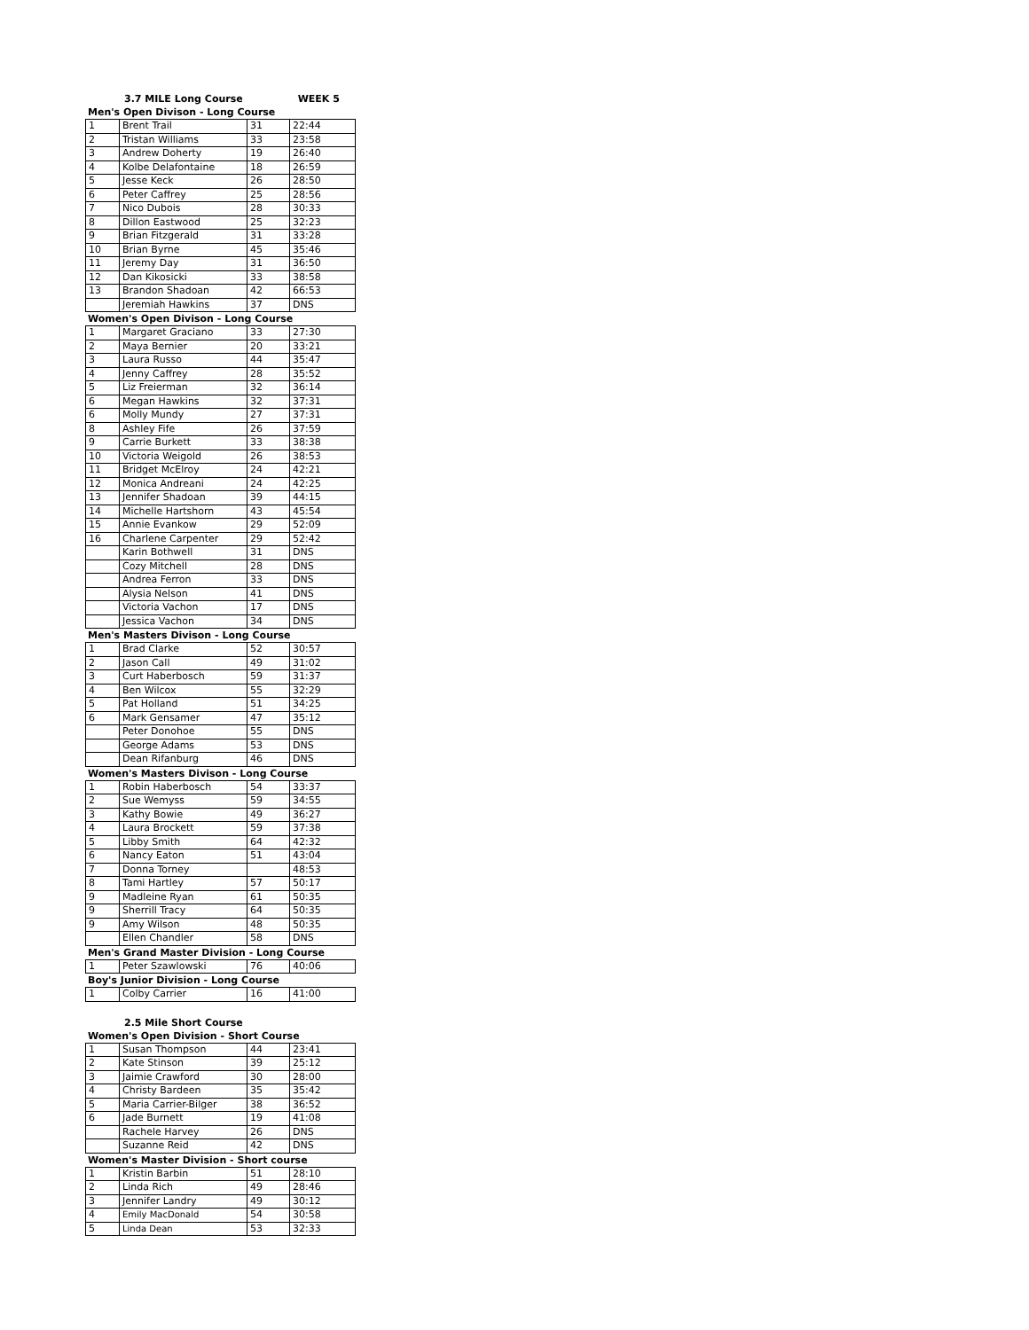3.7 MILE Long Course WEEK 5
Men's Open Divison - Long Course
| 1 | Brent Trail | 31 | 22:44 |
| 2 | Tristan Williams | 33 | 23:58 |
| 3 | Andrew Doherty | 19 | 26:40 |
| 4 | Kolbe Delafontaine | 18 | 26:59 |
| 5 | Jesse Keck | 26 | 28:50 |
| 6 | Peter Caffrey | 25 | 28:56 |
| 7 | Nico Dubois | 28 | 30:33 |
| 8 | Dillon Eastwood | 25 | 32:23 |
| 9 | Brian Fitzgerald | 31 | 33:28 |
| 10 | Brian Byrne | 45 | 35:46 |
| 11 | Jeremy Day | 31 | 36:50 |
| 12 | Dan Kikosicki | 33 | 38:58 |
| 13 | Brandon Shadoan | 42 | 66:53 |
| | Jeremiah Hawkins | 37 | DNS |
Women's Open Divison - Long Course
| 1 | Margaret Graciano | 33 | 27:30 |
| 2 | Maya Bernier | 20 | 33:21 |
| 3 | Laura Russo | 44 | 35:47 |
| 4 | Jenny Caffrey | 28 | 35:52 |
| 5 | Liz Freierman | 32 | 36:14 |
| 6 | Megan Hawkins | 32 | 37:31 |
| 6 | Molly Mundy | 27 | 37:31 |
| 8 | Ashley Fife | 26 | 37:59 |
| 9 | Carrie Burkett | 33 | 38:38 |
| 10 | Victoria Weigold | 26 | 38:53 |
| 11 | Bridget McElroy | 24 | 42:21 |
| 12 | Monica Andreani | 24 | 42:25 |
| 13 | Jennifer Shadoan | 39 | 44:15 |
| 14 | Michelle Hartshorn | 43 | 45:54 |
| 15 | Annie Evankow | 29 | 52:09 |
| 16 | Charlene Carpenter | 29 | 52:42 |
| | Karin Bothwell | 31 | DNS |
| | Cozy Mitchell | 28 | DNS |
| | Andrea Ferron | 33 | DNS |
| | Alysia Nelson | 41 | DNS |
| | Victoria Vachon | 17 | DNS |
| | Jessica Vachon | 34 | DNS |
Men's Masters Divison - Long Course
| 1 | Brad Clarke | 52 | 30:57 |
| 2 | Jason Call | 49 | 31:02 |
| 3 | Curt Haberbosch | 59 | 31:37 |
| 4 | Ben Wilcox | 55 | 32:29 |
| 5 | Pat Holland | 51 | 34:25 |
| 6 | Mark Gensamer | 47 | 35:12 |
| | Peter Donohoe | 55 | DNS |
| | George Adams | 53 | DNS |
| | Dean Rifanburg | 46 | DNS |
Women's Masters Divison - Long Course
| 1 | Robin Haberbosch | 54 | 33:37 |
| 2 | Sue Wemyss | 59 | 34:55 |
| 3 | Kathy Bowie | 49 | 36:27 |
| 4 | Laura Brockett | 59 | 37:38 |
| 5 | Libby Smith | 64 | 42:32 |
| 6 | Nancy Eaton | 51 | 43:04 |
| 7 | Donna Torney | | 48:53 |
| 8 | Tami Hartley | 57 | 50:17 |
| 9 | Madleine Ryan | 61 | 50:35 |
| 9 | Sherrill Tracy | 64 | 50:35 |
| 9 | Amy Wilson | 48 | 50:35 |
| | Ellen Chandler | 58 | DNS |
Men's Grand Master Division - Long Course
| 1 | Peter Szawlowski | 76 | 40:06 |
Boy's Junior Division - Long Course
| 1 | Colby Carrier | 16 | 41:00 |
2.5 Mile Short Course
Women's Open Division - Short Course
| 1 | Susan Thompson | 44 | 23:41 |
| 2 | Kate Stinson | 39 | 25:12 |
| 3 | Jaimie Crawford | 30 | 28:00 |
| 4 | Christy Bardeen | 35 | 35:42 |
| 5 | Maria Carrier-Bilger | 38 | 36:52 |
| 6 | Jade Burnett | 19 | 41:08 |
| | Rachele Harvey | 26 | DNS |
| | Suzanne Reid | 42 | DNS |
Women's Master Division - Short course
| 1 | Kristin Barbin | 51 | 28:10 |
| 2 | Linda Rich | 49 | 28:46 |
| 3 | Jennifer Landry | 49 | 30:12 |
| 4 | Emily MacDonald | 54 | 30:58 |
| 5 | Linda Dean | 53 | 32:33 |